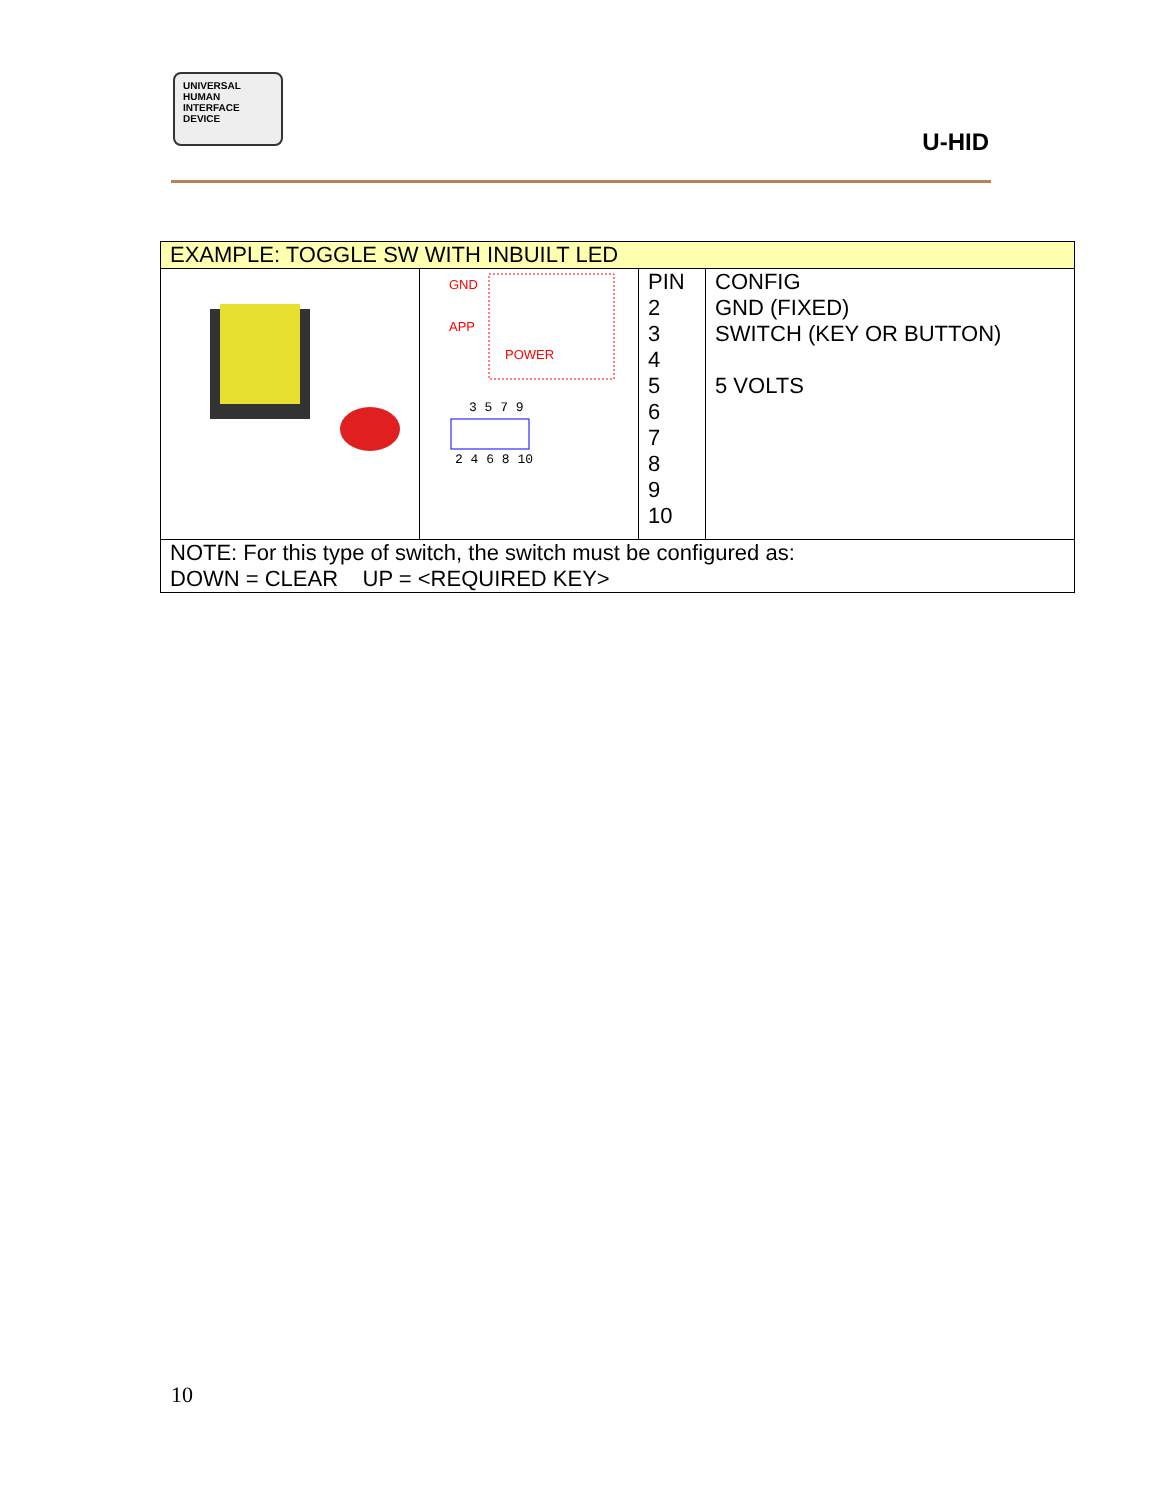UNIVERSAL
HUMAN
INTERFACE
DEVICE
U-HID
| EXAMPLE: TOGGLE SW WITH INBUILT LED | | | |
| | GND APP POWER 3 5 7 9 2 4 6 8 10 | PIN 2 3 4 5 6 7 8 9 10 | CONFIG GND (FIXED) SWITCH (KEY OR BUTTON) 5 VOLTS |
| NOTE: For this type of switch, the switch must be configured as: DOWN = CLEAR UP = <REQUIRED KEY> | | | |
10